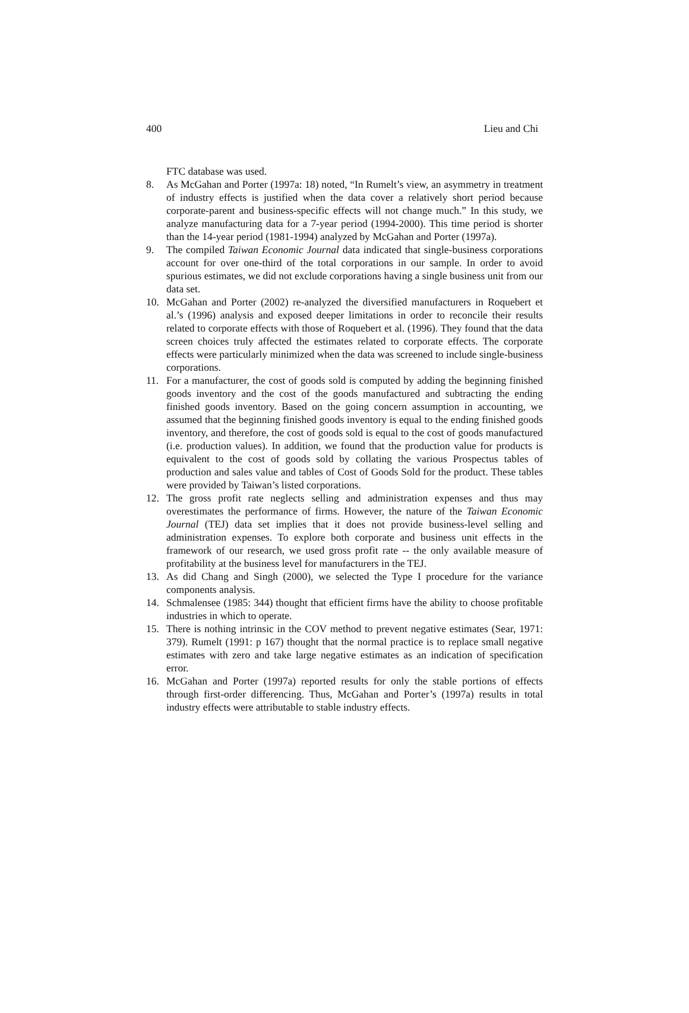400 Lieu and Chi
FTC database was used.
8. As McGahan and Porter (1997a: 18) noted, “In Rumelt’s view, an asymmetry in treatment of industry effects is justified when the data cover a relatively short period because corporate-parent and business-specific effects will not change much.” In this study, we analyze manufacturing data for a 7-year period (1994-2000). This time period is shorter than the 14-year period (1981-1994) analyzed by McGahan and Porter (1997a).
9. The compiled Taiwan Economic Journal data indicated that single-business corporations account for over one-third of the total corporations in our sample. In order to avoid spurious estimates, we did not exclude corporations having a single business unit from our data set.
10. McGahan and Porter (2002) re-analyzed the diversified manufacturers in Roquebert et al.’s (1996) analysis and exposed deeper limitations in order to reconcile their results related to corporate effects with those of Roquebert et al. (1996). They found that the data screen choices truly affected the estimates related to corporate effects. The corporate effects were particularly minimized when the data was screened to include single-business corporations.
11. For a manufacturer, the cost of goods sold is computed by adding the beginning finished goods inventory and the cost of the goods manufactured and subtracting the ending finished goods inventory. Based on the going concern assumption in accounting, we assumed that the beginning finished goods inventory is equal to the ending finished goods inventory, and therefore, the cost of goods sold is equal to the cost of goods manufactured (i.e. production values). In addition, we found that the production value for products is equivalent to the cost of goods sold by collating the various Prospectus tables of production and sales value and tables of Cost of Goods Sold for the product. These tables were provided by Taiwan’s listed corporations.
12. The gross profit rate neglects selling and administration expenses and thus may overestimates the performance of firms. However, the nature of the Taiwan Economic Journal (TEJ) data set implies that it does not provide business-level selling and administration expenses. To explore both corporate and business unit effects in the framework of our research, we used gross profit rate -- the only available measure of profitability at the business level for manufacturers in the TEJ.
13. As did Chang and Singh (2000), we selected the Type I procedure for the variance components analysis.
14. Schmalensee (1985: 344) thought that efficient firms have the ability to choose profitable industries in which to operate.
15. There is nothing intrinsic in the COV method to prevent negative estimates (Sear, 1971: 379). Rumelt (1991: p 167) thought that the normal practice is to replace small negative estimates with zero and take large negative estimates as an indication of specification error.
16. McGahan and Porter (1997a) reported results for only the stable portions of effects through first-order differencing. Thus, McGahan and Porter’s (1997a) results in total industry effects were attributable to stable industry effects.